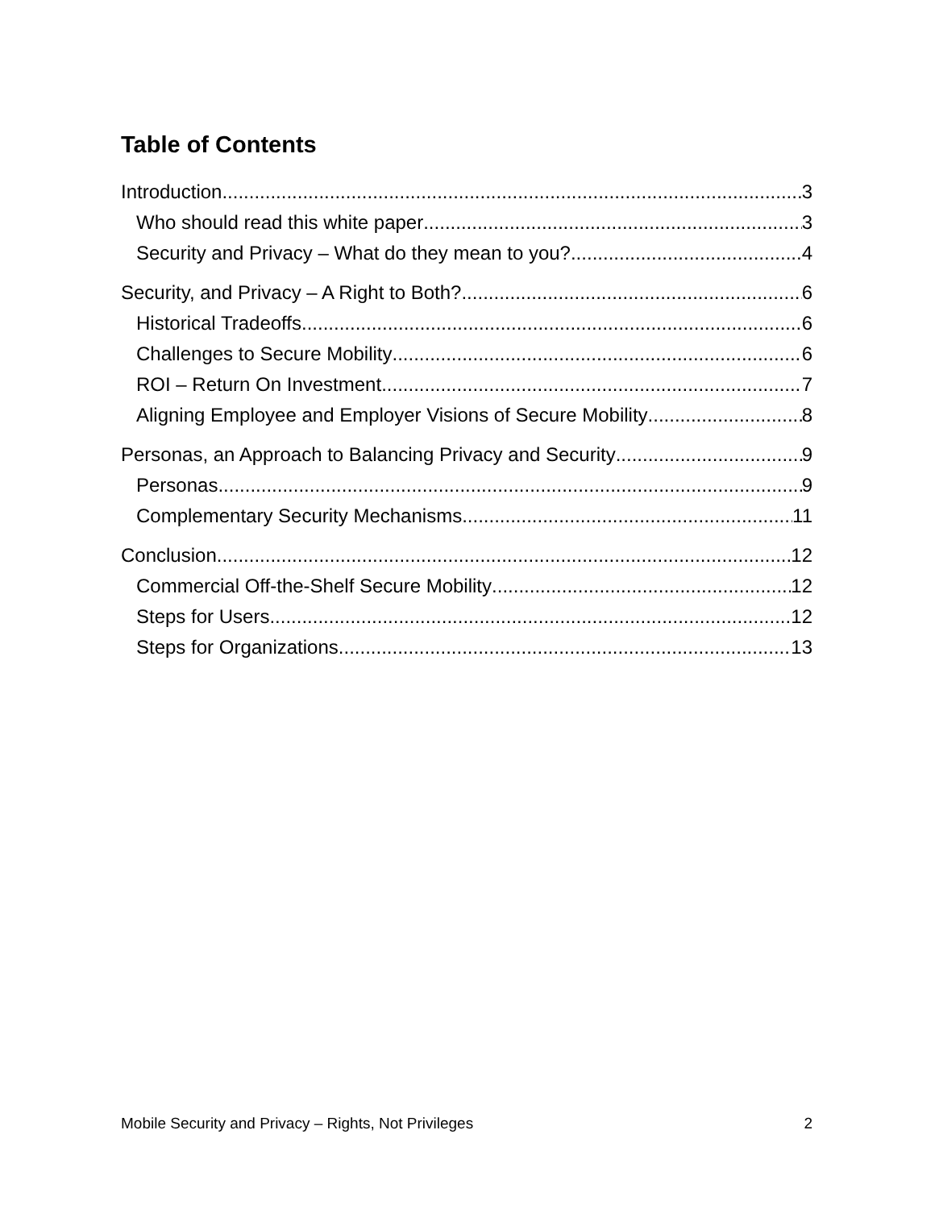Table of Contents
Introduction 3
Who should read this white paper 3
Security and Privacy – What do they mean to you? 4
Security, and Privacy – A Right to Both? 6
Historical Tradeoffs 6
Challenges to Secure Mobility 6
ROI – Return On Investment 7
Aligning Employee and Employer Visions of Secure Mobility 8
Personas, an Approach to Balancing Privacy and Security 9
Personas 9
Complementary Security Mechanisms 11
Conclusion 12
Commercial Off-the-Shelf Secure Mobility 12
Steps for Users 12
Steps for Organizations 13
Mobile Security and Privacy – Rights, Not Privileges 2